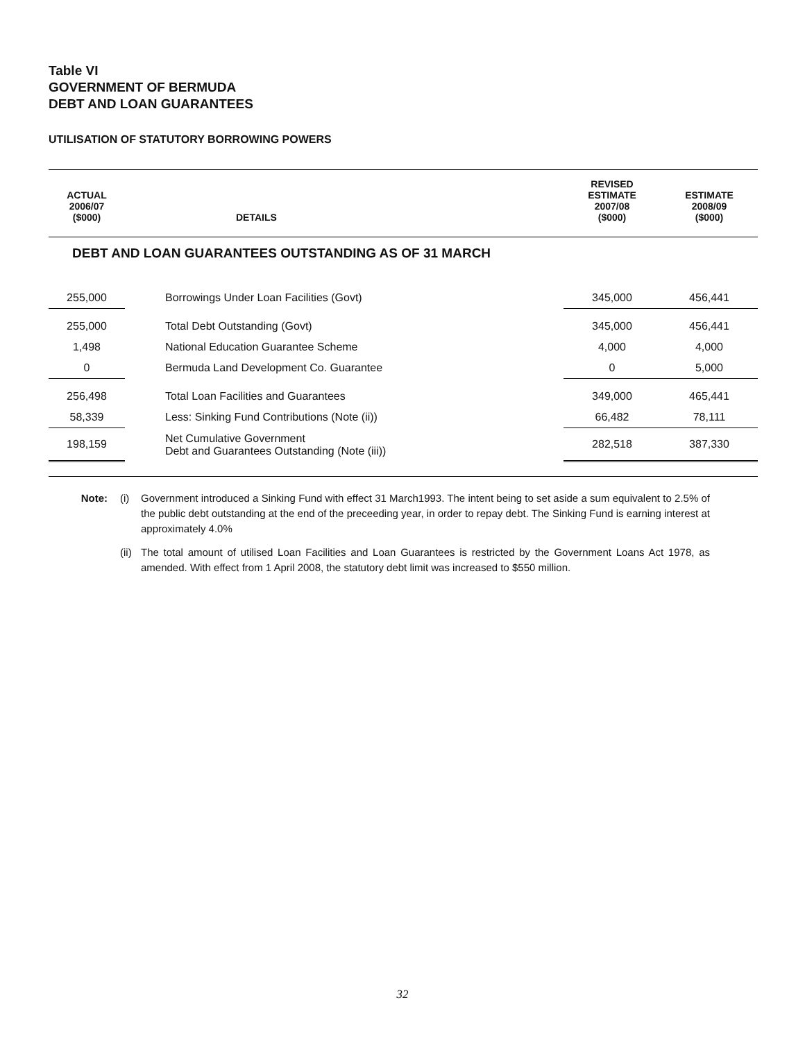Table VI
GOVERNMENT OF BERMUDA
DEBT AND LOAN GUARANTEES
UTILISATION OF STATUTORY BORROWING POWERS
| ACTUAL 2006/07 ($000) | DETAILS | REVISED ESTIMATE 2007/08 ($000) | ESTIMATE 2008/09 ($000) |
| --- | --- | --- | --- |
| DEBT AND LOAN GUARANTEES OUTSTANDING AS OF 31 MARCH | | | |
| 255,000 | Borrowings Under Loan Facilities (Govt) | 345,000 | 456,441 |
| 255,000 | Total Debt Outstanding (Govt) | 345,000 | 456,441 |
| 1,498 | National Education Guarantee Scheme | 4,000 | 4,000 |
| 0 | Bermuda Land Development Co. Guarantee | 0 | 5,000 |
| 256,498 | Total Loan Facilities and Guarantees | 349,000 | 465,441 |
| 58,339 | Less: Sinking Fund Contributions (Note (ii)) | 66,482 | 78,111 |
| 198,159 | Net Cumulative Government Debt and Guarantees Outstanding (Note (iii)) | 282,518 | 387,330 |
Note: (i) Government introduced a Sinking Fund with effect 31 March1993. The intent being to set aside a sum equivalent to 2.5% of the public debt outstanding at the end of the preceeding year, in order to repay debt. The Sinking Fund is earning interest at approximately 4.0%
(ii)
The total amount of utilised Loan Facilities and Loan Guarantees is restricted by the Government Loans Act 1978, as amended. With effect from 1 April 2008, the statutory debt limit was increased to $550 million.
32